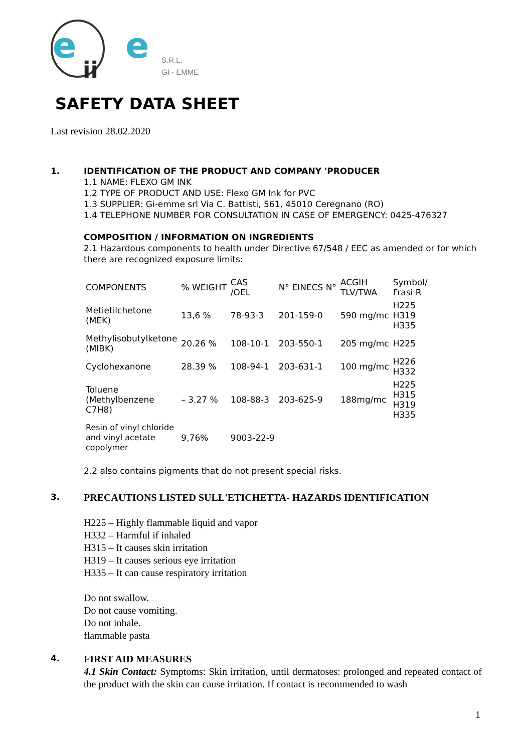e
e
ii
S.R.L.
GI - EMME
SAFETY DATA SHEET
Last revision 28.02.2020
1. IDENTIFICATION OF THE PRODUCT AND COMPANY 'PRODUCER
1.1 NAME: FLEXO GM INK
1.2 TYPE OF PRODUCT AND USE: Flexo GM Ink for PVC
1.3 SUPPLIER: Gi-emme srl Via C. Battisti, 561, 45010 Ceregnano (RO)
1.4 TELEPHONE NUMBER FOR CONSULTATION IN CASE OF EMERGENCY: 0425-476327
COMPOSITION / INFORMATION ON INGREDIENTS
2.1 Hazardous components to health under Directive 67/548 / EEC as amended or for which there are recognized exposure limits:
| COMPONENTS | % WEIGHT | CAS /OEL | N° EINECS N° | ACGIH TLV/TWA | Symbol/ Frasi R |
| Metietilchetone (MEK) | 13,6 % | 78-93-3 | 201-159-0 | 590 mg/mc | H225 H319 H335 |
| Methylisobutylketone (MIBK) | 20.26 % | 108-10-1 | 203-550-1 | 205 mg/mc | H225 |
| Cyclohexanone | 28.39 % | 108-94-1 | 203-631-1 | 100 mg/mc | H226 H332 |
| Toluene (Methylbenzene C7H8) | – 3.27 % | 108-88-3 | 203-625-9 | 188mg/mc | H225 H315 H319 H335 |
| Resin of vinyl chloride and vinyl acetate copolymer | 9,76% | 9003-22-9 | | | |
2.2 also contains pigments that do not present special risks.
3.
PRECAUTIONS LISTED SULL'ETICHETTA- HAZARDS IDENTIFICATION
H225 – Highly flammable liquid and vapor
H332 – Harmful if inhaled
H315 – It causes skin irritation
H319 – It causes serious eye irritation
H335 – It can cause respiratory irritation
Do not swallow.
Do not cause vomiting.
Do not inhale.
flammable pasta
4.
FIRST AID MEASURES
4.1 Skin Contact: Symptoms: Skin irritation, until dermatoses: prolonged and repeated contact of the product with the skin can cause irritation. If contact is recommended to wash
1